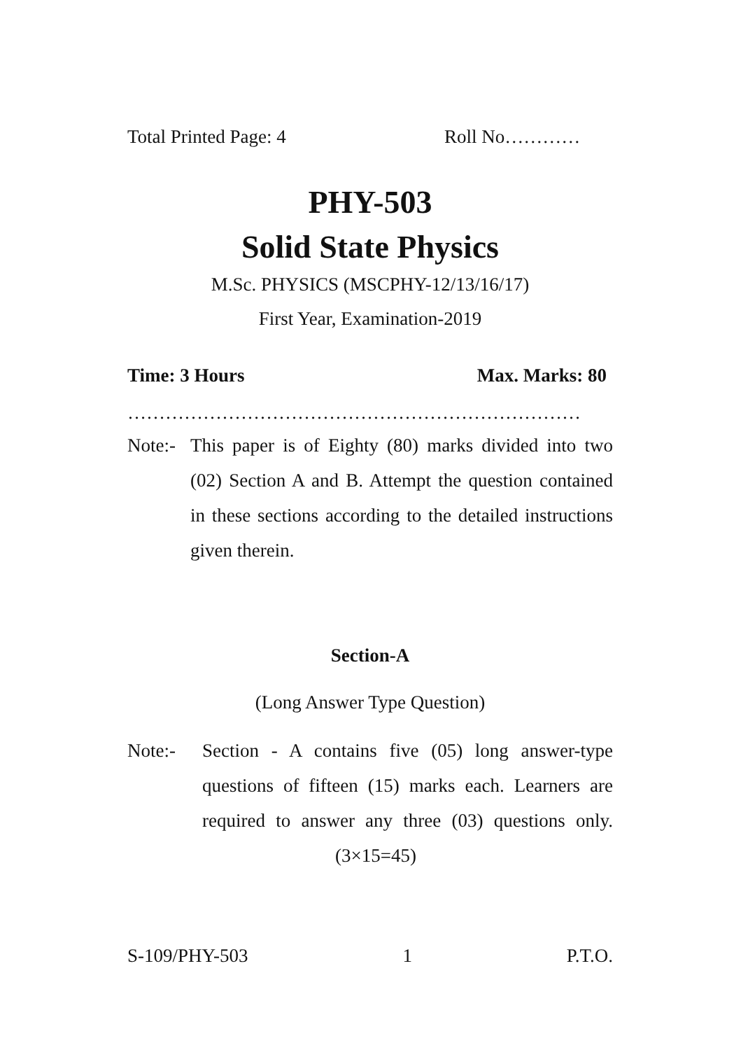Total Printed Page: 4 Roll No…………
PHY-503
Solid State Physics
M.Sc. PHYSICS (MSCPHY-12/13/16/17)
First Year, Examination-2019
Time: 3 Hours Max. Marks: 80
………………………………………………………………
Note:- This paper is of Eighty (80) marks divided into two (02) Section A and B. Attempt the question contained in these sections according to the detailed instructions given therein.
Section-A
(Long Answer Type Question)
Note:- Section - A contains five (05) long answer-type questions of fifteen (15) marks each. Learners are required to answer any three (03) questions only. (3×15=45)
S-109/PHY-503 1 P.T.O.